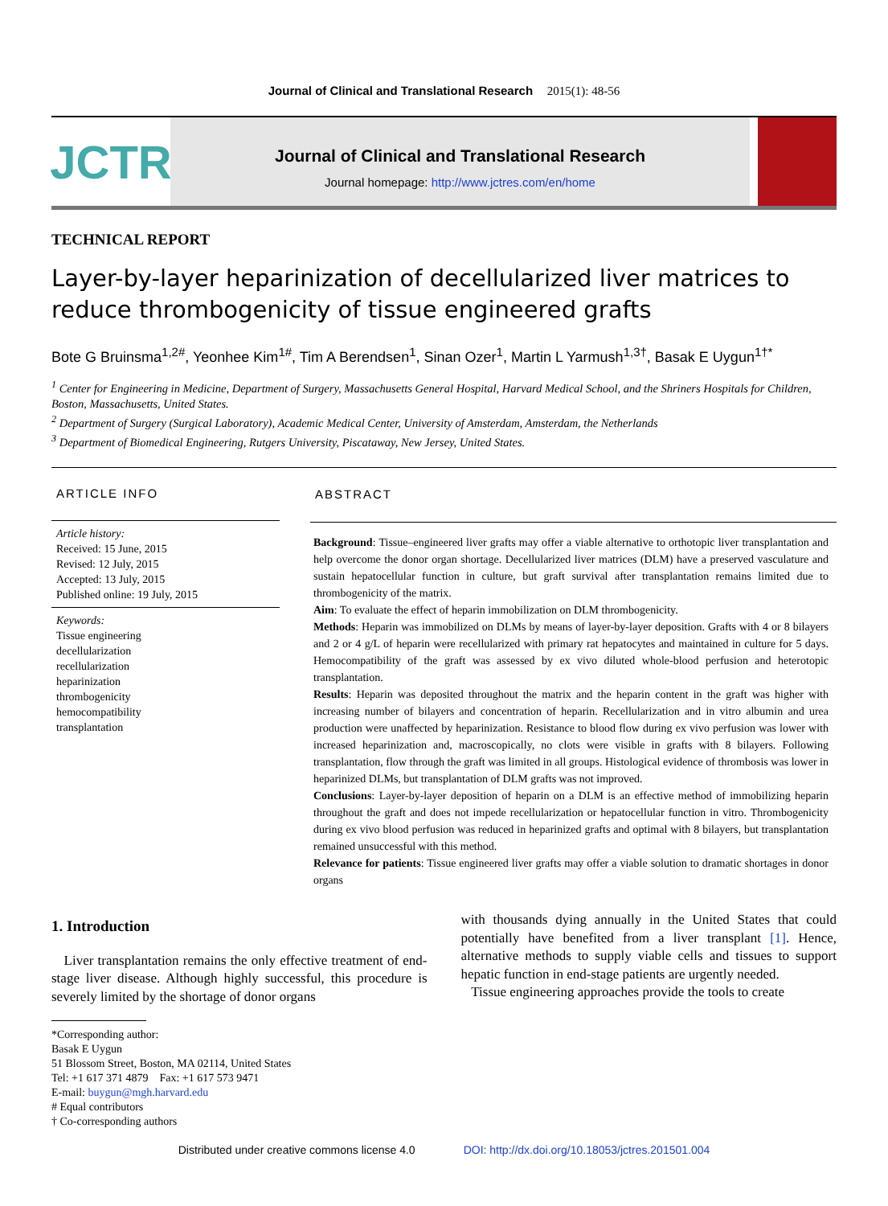Journal of Clinical and Translational Research 2015(1): 48-56
JCTR
Journal of Clinical and Translational Research
Journal homepage: http://www.jctres.com/en/home
TECHNICAL REPORT
Layer-by-layer heparinization of decellularized liver matrices to reduce thrombogenicity of tissue engineered grafts
Bote G Bruinsma<sup>1,2#</sup>, Yeonhee Kim<sup>1#</sup>, Tim A Berendsen<sup>1</sup>, Sinan Ozer<sup>1</sup>, Martin L Yarmush<sup>1,3†</sup>, Basak E Uygun<sup>1†*</sup>
<sup>1</sup> Center for Engineering in Medicine, Department of Surgery, Massachusetts General Hospital, Harvard Medical School, and the Shriners Hospitals for Children, Boston, Massachusetts, United States.
<sup>2</sup> Department of Surgery (Surgical Laboratory), Academic Medical Center, University of Amsterdam, Amsterdam, the Netherlands
<sup>3</sup> Department of Biomedical Engineering, Rutgers University, Piscataway, New Jersey, United States.
ARTICLE INFO
Article history:
Received: 15 June, 2015
Revised: 12 July, 2015
Accepted: 13 July, 2015
Published online: 19 July, 2015
Keywords:
Tissue engineering
decellularization
recellularization
heparinization
thrombogenicity
hemocompatibility
transplantation
ABSTRACT
Background: Tissue–engineered liver grafts may offer a viable alternative to orthotopic liver transplantation and help overcome the donor organ shortage. Decellularized liver matrices (DLM) have a preserved vasculature and sustain hepatocellular function in culture, but graft survival after transplantation remains limited due to thrombogenicity of the matrix.
Aim: To evaluate the effect of heparin immobilization on DLM thrombogenicity.
Methods: Heparin was immobilized on DLMs by means of layer-by-layer deposition. Grafts with 4 or 8 bilayers and 2 or 4 g/L of heparin were recellularized with primary rat hepatocytes and maintained in culture for 5 days. Hemocompatibility of the graft was assessed by ex vivo diluted whole-blood perfusion and heterotopic transplantation.
Results: Heparin was deposited throughout the matrix and the heparin content in the graft was higher with increasing number of bilayers and concentration of heparin. Recellularization and in vitro albumin and urea production were unaffected by heparinization. Resistance to blood flow during ex vivo perfusion was lower with increased heparinization and, macroscopically, no clots were visible in grafts with 8 bilayers. Following transplantation, flow through the graft was limited in all groups. Histological evidence of thrombosis was lower in heparinized DLMs, but transplantation of DLM grafts was not improved.
Conclusions: Layer-by-layer deposition of heparin on a DLM is an effective method of immobilizing heparin throughout the graft and does not impede recellularization or hepatocellular function in vitro. Thrombogenicity during ex vivo blood perfusion was reduced in heparinized grafts and optimal with 8 bilayers, but transplantation remained unsuccessful with this method.
Relevance for patients: Tissue engineered liver grafts may offer a viable solution to dramatic shortages in donor organs
1. Introduction
Liver transplantation remains the only effective treatment of end-stage liver disease. Although highly successful, this procedure is severely limited by the shortage of donor organs
*Corresponding author:
Basak E Uygun
51 Blossom Street, Boston, MA 02114, United States
Tel: +1 617 371 4879 Fax: +1 617 573 9471
E-mail: buygun@mgh.harvard.edu
# Equal contributors
† Co-corresponding authors
with thousands dying annually in the United States that could potentially have benefited from a liver transplant [1]. Hence, alternative methods to supply viable cells and tissues to support hepatic function in end-stage patients are urgently needed.
Tissue engineering approaches provide the tools to create
Distributed under creative commons license 4.0 DOI: http://dx.doi.org/10.18053/jctres.201501.004